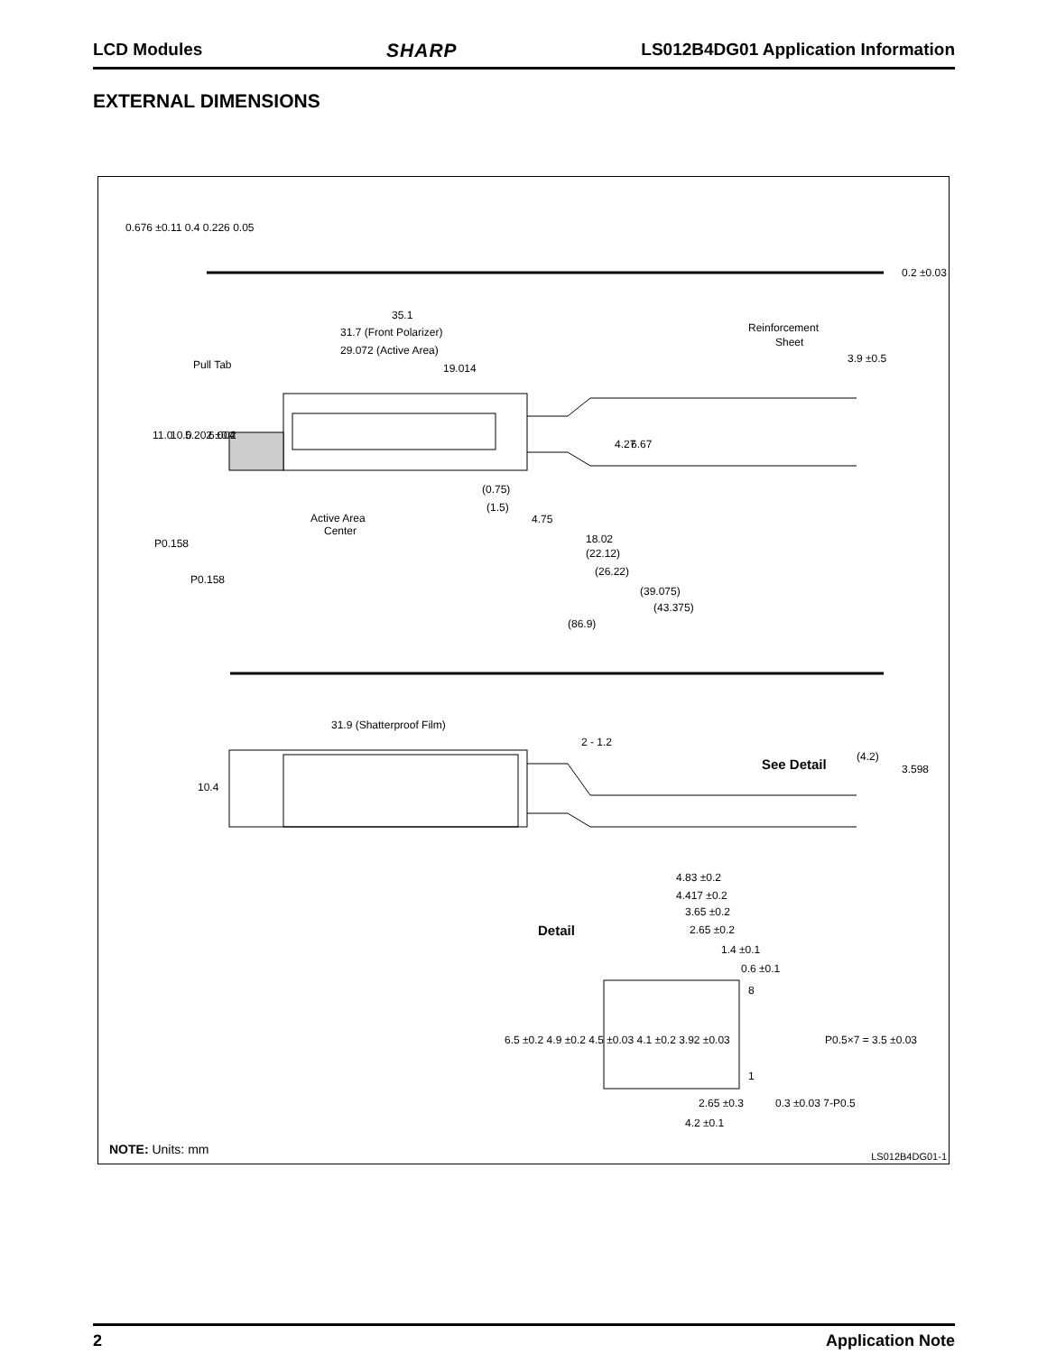LCD Modules SHARP LS012B4DG01 Application Information
EXTERNAL DIMENSIONS
35.1
31.7 (Front Polarizer)
29.072 (Active Area)
19.014
Pull Tab
Reinforcement
Sheet
3.9 ±0.5
11.0
10.0
5.202 ±0.2
6.004
4.27
6.67
(0.75)
(1.5)
4.75
Active Area
Center
P0.158
P0.158
18.02
(22.12)
(26.22)
(39.075)
(43.375)
(86.9)
0.676 ±0.11 0.4 0.226 0.05
0.2 ±0.03
31.9 (Shatterproof Film)
2 - 1.2
See Detail
(4.2)
3.598
10.4
4.83 ±0.2
4.417 ±0.2
3.65 ±0.2
2.65 ±0.2
1.4 ±0.1
0.6 ±0.1
Detail
6.5 ±0.2 4.9 ±0.2 4.5 ±0.03 4.1 ±0.2 3.92 ±0.03
8
1
P0.5×7 = 3.5 ±0.03
2.65 ±0.3
0.3 ±0.03 7-P0.5
4.2 ±0.1
NOTE: Units: mm LS012B4DG01-1
2 Application Note